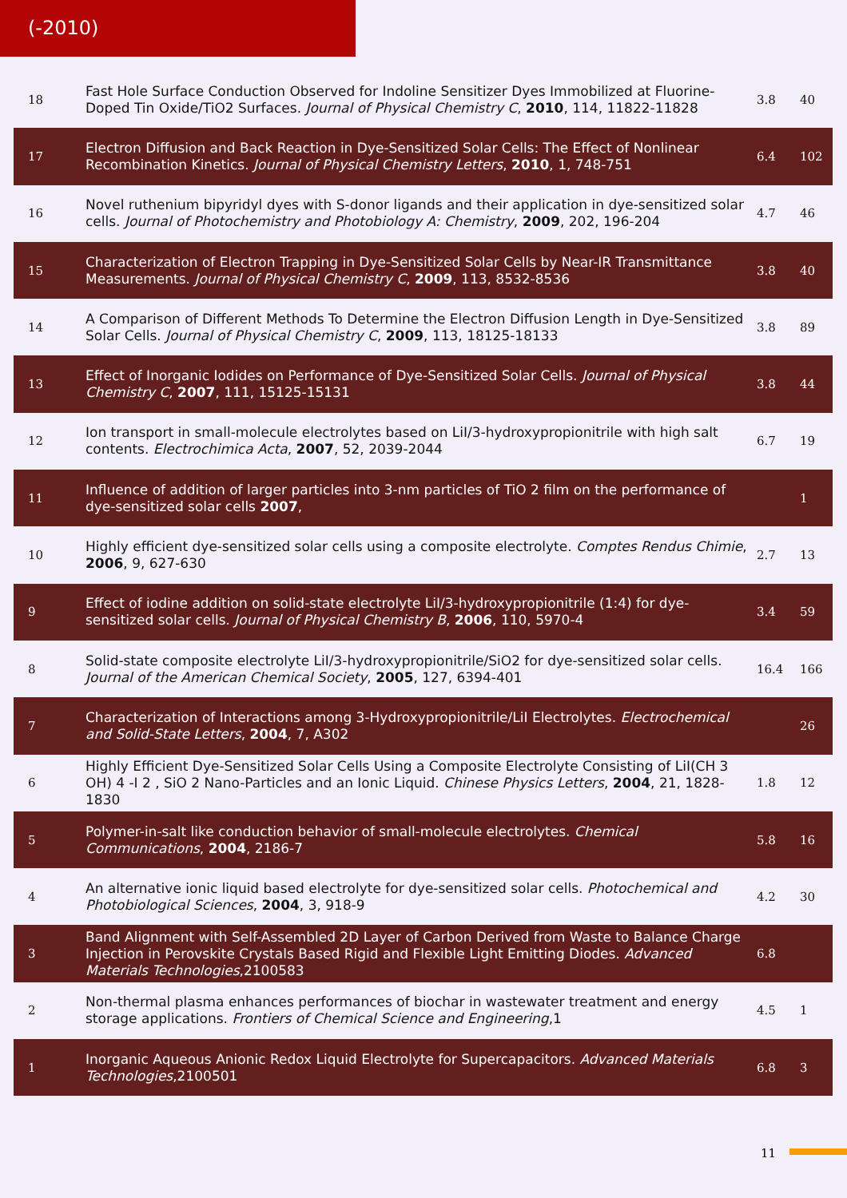(-2010)
| 18 | Fast Hole Surface Conduction Observed for Indoline Sensitizer Dyes Immobilized at Fluorine-Doped Tin Oxide/TiO2 Surfaces. Journal of Physical Chemistry C , 2010 , 114, 11822-11828 | 3.8 | 40 |
| 17 | Electron Diffusion and Back Reaction in Dye-Sensitized Solar Cells: The Effect of Nonlinear Recombination Kinetics. Journal of Physical Chemistry Letters , 2010 , 1, 748-751 | 6.4 | 102 |
| 16 | Novel ruthenium bipyridyl dyes with S-donor ligands and their application in dye-sensitized solar cells. Journal of Photochemistry and Photobiology A: Chemistry , 2009 , 202, 196-204 | 4.7 | 46 |
| 15 | Characterization of Electron Trapping in Dye-Sensitized Solar Cells by Near-IR Transmittance Measurements. Journal of Physical Chemistry C , 2009 , 113, 8532-8536 | 3.8 | 40 |
| 14 | A Comparison of Different Methods To Determine the Electron Diffusion Length in Dye-Sensitized Solar Cells. Journal of Physical Chemistry C , 2009 , 113, 18125-18133 | 3.8 | 89 |
| 13 | Effect of Inorganic Iodides on Performance of Dye-Sensitized Solar Cells. Journal of Physical Chemistry C , 2007 , 111, 15125-15131 | 3.8 | 44 |
| 12 | Ion transport in small-molecule electrolytes based on LiI/3-hydroxypropionitrile with high salt contents. Electrochimica Acta , 2007 , 52, 2039-2044 | 6.7 | 19 |
| 11 | Influence of addition of larger particles into 3-nm particles of TiO 2 film on the performance of dye-sensitized solar cells 2007 , | | 1 |
| 10 | Highly efficient dye-sensitized solar cells using a composite electrolyte. Comptes Rendus Chimie , 2006 , 9, 627-630 | 2.7 | 13 |
| 9 | Effect of iodine addition on solid-state electrolyte LiI/3-hydroxypropionitrile (1:4) for dye-sensitized solar cells. Journal of Physical Chemistry B , 2006 , 110, 5970-4 | 3.4 | 59 |
| 8 | Solid-state composite electrolyte LiI/3-hydroxypropionitrile/SiO2 for dye-sensitized solar cells. Journal of the American Chemical Society , 2005 , 127, 6394-401 | 16.4 | 166 |
| 7 | Characterization of Interactions among 3-Hydroxypropionitrile/LiI Electrolytes. Electrochemical and Solid-State Letters , 2004 , 7, A302 | | 26 |
| 6 | Highly Efficient Dye-Sensitized Solar Cells Using a Composite Electrolyte Consisting of LiI(CH 3 OH) 4 -I 2 , SiO 2 Nano-Particles and an Ionic Liquid. Chinese Physics Letters , 2004 , 21, 1828-1830 | 1.8 | 12 |
| 5 | Polymer-in-salt like conduction behavior of small-molecule electrolytes. Chemical Communications , 2004 , 2186-7 | 5.8 | 16 |
| 4 | An alternative ionic liquid based electrolyte for dye-sensitized solar cells. Photochemical and Photobiological Sciences , 2004 , 3, 918-9 | 4.2 | 30 |
| 3 | Band Alignment with Self-Assembled 2D Layer of Carbon Derived from Waste to Balance Charge Injection in Perovskite Crystals Based Rigid and Flexible Light Emitting Diodes. Advanced Materials Technologies ,2100583 | 6.8 | |
| 2 | Non-thermal plasma enhances performances of biochar in wastewater treatment and energy storage applications. Frontiers of Chemical Science and Engineering ,1 | 4.5 | 1 |
| 1 | Inorganic Aqueous Anionic Redox Liquid Electrolyte for Supercapacitors. Advanced Materials Technologies ,2100501 | 6.8 | 3 |
11